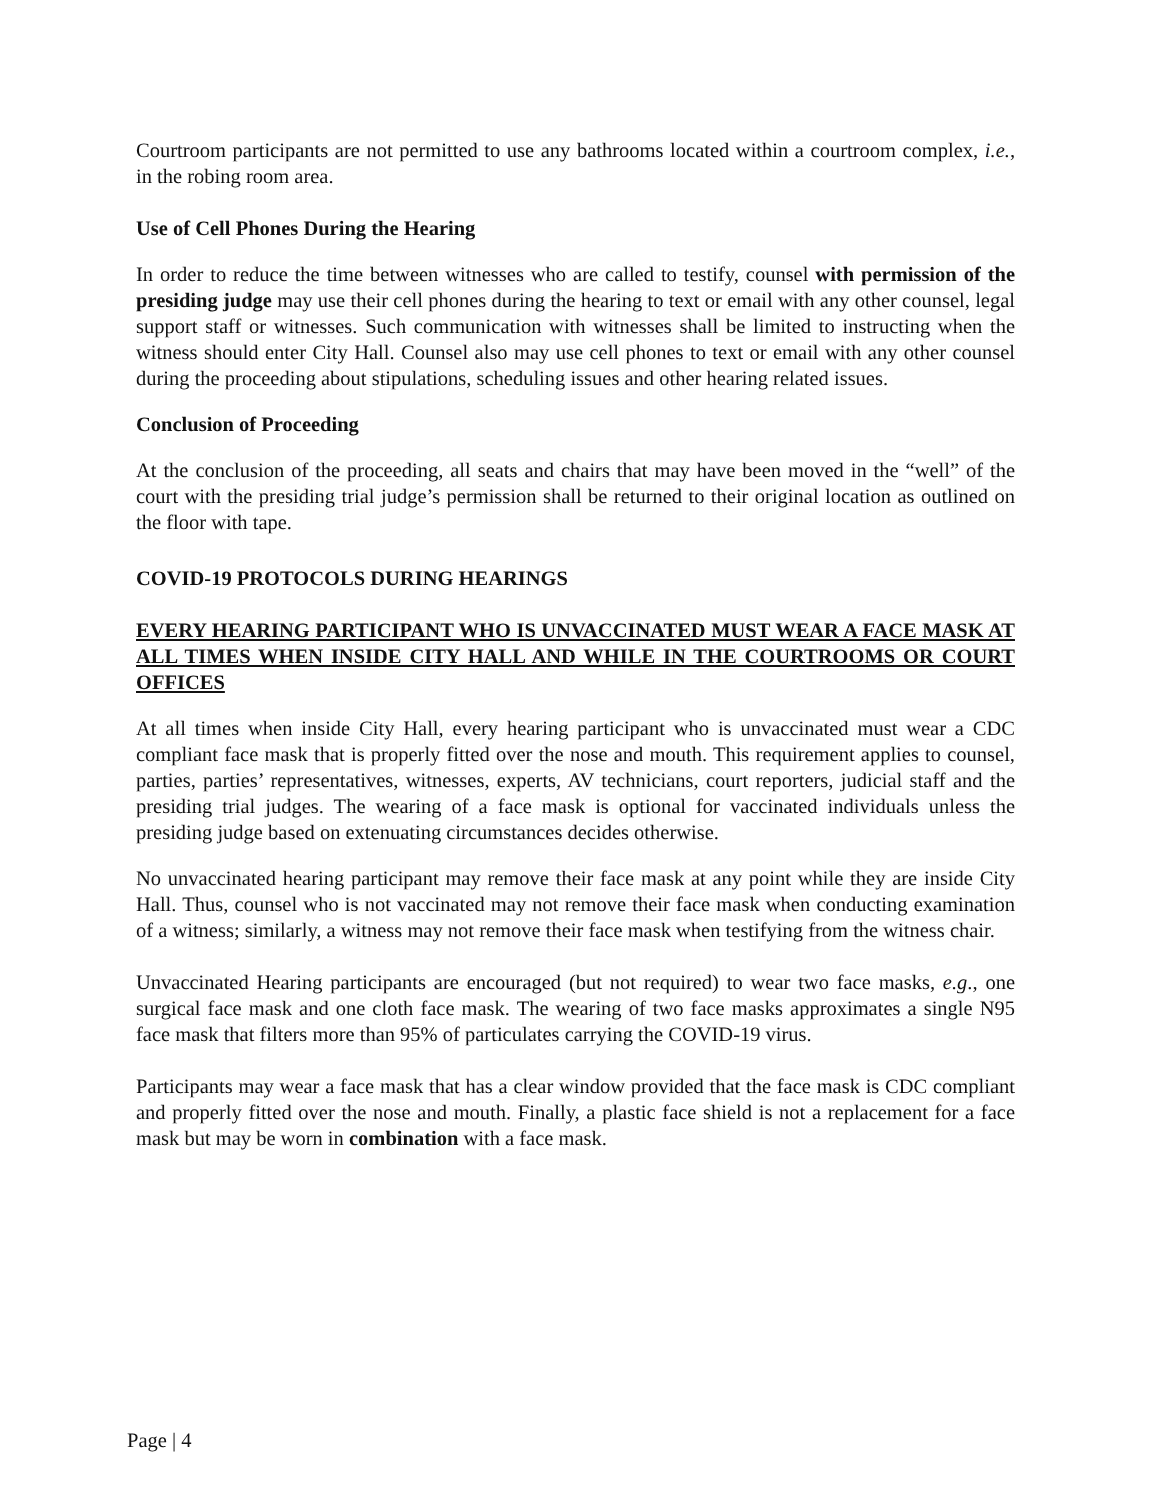Courtroom participants are not permitted to use any bathrooms located within a courtroom complex, i.e., in the robing room area.
Use of Cell Phones During the Hearing
In order to reduce the time between witnesses who are called to testify, counsel with permission of the presiding judge may use their cell phones during the hearing to text or email with any other counsel, legal support staff or witnesses. Such communication with witnesses shall be limited to instructing when the witness should enter City Hall. Counsel also may use cell phones to text or email with any other counsel during the proceeding about stipulations, scheduling issues and other hearing related issues.
Conclusion of Proceeding
At the conclusion of the proceeding, all seats and chairs that may have been moved in the “well” of the court with the presiding trial judge’s permission shall be returned to their original location as outlined on the floor with tape.
COVID-19 PROTOCOLS DURING HEARINGS
EVERY HEARING PARTICIPANT WHO IS UNVACCINATED MUST WEAR A FACE MASK AT ALL TIMES WHEN INSIDE CITY HALL AND WHILE IN THE COURTROOMS OR COURT OFFICES
At all times when inside City Hall, every hearing participant who is unvaccinated must wear a CDC compliant face mask that is properly fitted over the nose and mouth. This requirement applies to counsel, parties, parties’ representatives, witnesses, experts, AV technicians, court reporters, judicial staff and the presiding trial judges. The wearing of a face mask is optional for vaccinated individuals unless the presiding judge based on extenuating circumstances decides otherwise.
No unvaccinated hearing participant may remove their face mask at any point while they are inside City Hall. Thus, counsel who is not vaccinated may not remove their face mask when conducting examination of a witness; similarly, a witness may not remove their face mask when testifying from the witness chair.
Unvaccinated Hearing participants are encouraged (but not required) to wear two face masks, e.g., one surgical face mask and one cloth face mask. The wearing of two face masks approximates a single N95 face mask that filters more than 95% of particulates carrying the COVID-19 virus.
Participants may wear a face mask that has a clear window provided that the face mask is CDC compliant and properly fitted over the nose and mouth. Finally, a plastic face shield is not a replacement for a face mask but may be worn in combination with a face mask.
Page | 4